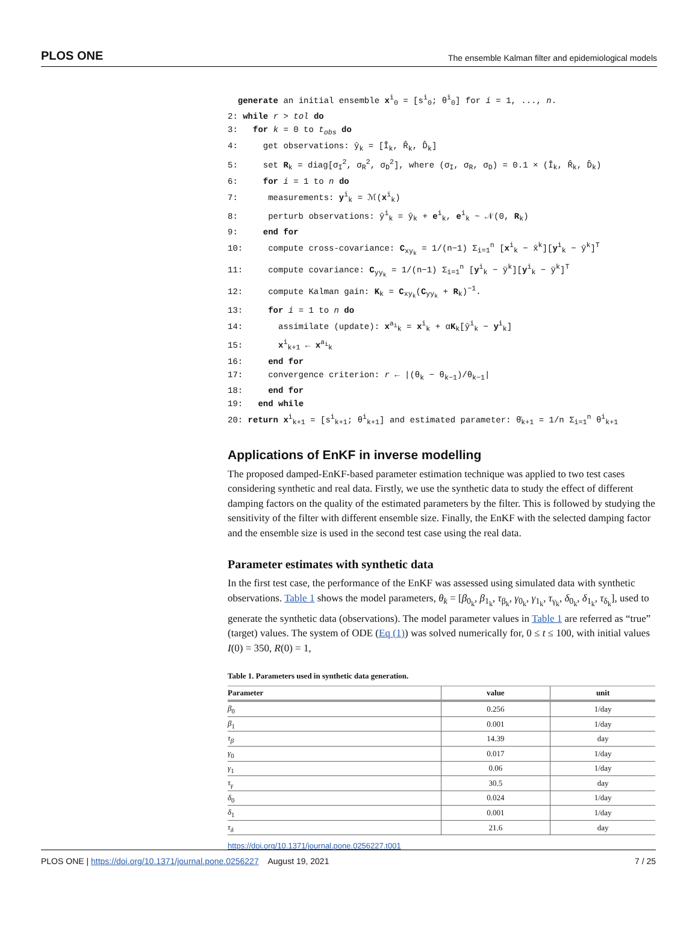PLOS ONE The ensemble Kalman filter and epidemiological models
generate an initial ensemble x<sup>i</sup><sub>0</sub> = [s<sup>i</sup><sub>0</sub>; θ<sup>i</sup><sub>0</sub>] for i = 1, ..., n.
2: while r > tol do
3: for k = 0 to t<sub>obs</sub> do
4: get observations: ŷ<sub>k</sub> = [Î<sub>k</sub>, R̂<sub>k</sub>, D̂<sub>k</sub>]
5: set R<sub>k</sub> = diag[σ<sub>I</sub><sup>2</sup>, σ<sub>R</sub><sup>2</sup>, σ<sub>D</sub><sup>2</sup>], where (σ<sub>I</sub>, σ<sub>R</sub>, σ<sub>D</sub>) = 0.1 × (Î<sub>k</sub>, R̂<sub>k</sub>, D̂<sub>k</sub>)
6: for i = 1 to n do
7: measurements: y<sup>i</sup><sub>k</sub> = ℳ(x<sup>i</sup><sub>k</sub>)
8: perturb observations: ŷ<sup>i</sup><sub>k</sub> = ŷ<sub>k</sub> + e<sup>i</sup><sub>k</sub>, e<sup>i</sup><sub>k</sub> ~ 𝒩(0, R<sub>k</sub>)
9: end for
10: compute cross-covariance: C<sub>xy<sub>k</sub></sub> = 1/(n−1) Σ<sub>i=1</sub><sup>n</sup> [x<sup>i</sup><sub>k</sub> − x̄<sup>k</sup>][y<sup>i</sup><sub>k</sub> − ȳ<sup>k</sup>]<sup>T</sup>
11: compute covariance: C<sub>yy<sub>k</sub></sub> = 1/(n−1) Σ<sub>i=1</sub><sup>n</sup> [y<sup>i</sup><sub>k</sub> − ȳ<sup>k</sup>][y<sup>i</sup><sub>k</sub> − ȳ<sup>k</sup>]<sup>T</sup>
12: compute Kalman gain: K<sub>k</sub> = C<sub>xy<sub>k</sub></sub>(C<sub>yy<sub>k</sub></sub> + R<sub>k</sub>)<sup>−1</sup>.
13: for i = 1 to n do
14: assimilate (update): x<sup>a<sub>i</sub></sup><sub>k</sub> = x<sup>i</sup><sub>k</sub> + αK<sub>k</sub>[ŷ<sup>i</sup><sub>k</sub> − y<sup>i</sup><sub>k</sub>]
15: x<sup>i</sup><sub>k+1</sub> ← x<sup>a<sub>i</sub></sup><sub>k</sub>
16: end for
17: convergence criterion: r ← |(θ<sub>k</sub> − θ<sub>k−1</sub>)/θ<sub>k−1</sub>|
18: end for
19: end while
20: return x<sup>i</sup><sub>k+1</sub> = [s<sup>i</sup><sub>k+1</sub>; θ<sup>i</sup><sub>k+1</sub>] and estimated parameter: θ̄<sub>k+1</sub> = 1/n Σ<sub>i=1</sub><sup>n</sup> θ<sup>i</sup><sub>k+1</sub>
Applications of EnKF in inverse modelling
The proposed damped-EnKF-based parameter estimation technique was applied to two test cases considering synthetic and real data. Firstly, we use the synthetic data to study the effect of different damping factors on the quality of the estimated parameters by the filter. This is followed by studying the sensitivity of the filter with different ensemble size. Finally, the EnKF with the selected damping factor and the ensemble size is used in the second test case using the real data.
Parameter estimates with synthetic data
In the first test case, the performance of the EnKF was assessed using simulated data with synthetic observations. Table 1 shows the model parameters, θ<sub>k</sub> = [β<sub>0<sub>k</sub></sub>, β<sub>1<sub>k</sub></sub>, τ<sub>β<sub>k</sub></sub>, γ<sub>0<sub>k</sub></sub>, γ<sub>1<sub>k</sub></sub>, τ<sub>γ<sub>k</sub></sub>, δ<sub>0<sub>k</sub></sub>, δ<sub>1<sub>k</sub></sub>, τ<sub>δ<sub>k</sub></sub>], used to generate the synthetic data (observations). The model parameter values in Table 1 are referred as “true” (target) values. The system of ODE (Eq (1)) was solved numerically for, 0 ≤ t ≤ 100, with initial values I(0) = 350, R(0) = 1,
Table 1. Parameters used in synthetic data generation.
| Parameter | value | unit |
| --- | --- | --- |
| β<sub>0</sub> | 0.256 | 1/day |
| β<sub>1</sub> | 0.001 | 1/day |
| τ<sub>β</sub> | 14.39 | day |
| γ<sub>0</sub> | 0.017 | 1/day |
| γ<sub>1</sub> | 0.06 | 1/day |
| τ<sub>γ</sub> | 30.5 | day |
| δ<sub>0</sub> | 0.024 | 1/day |
| δ<sub>1</sub> | 0.001 | 1/day |
| τ<sub>δ</sub> | 21.6 | day |
https://doi.org/10.1371/journal.pone.0256227.t001
PLOS ONE | https://doi.org/10.1371/journal.pone.0256227 August 19, 2021 7 / 25